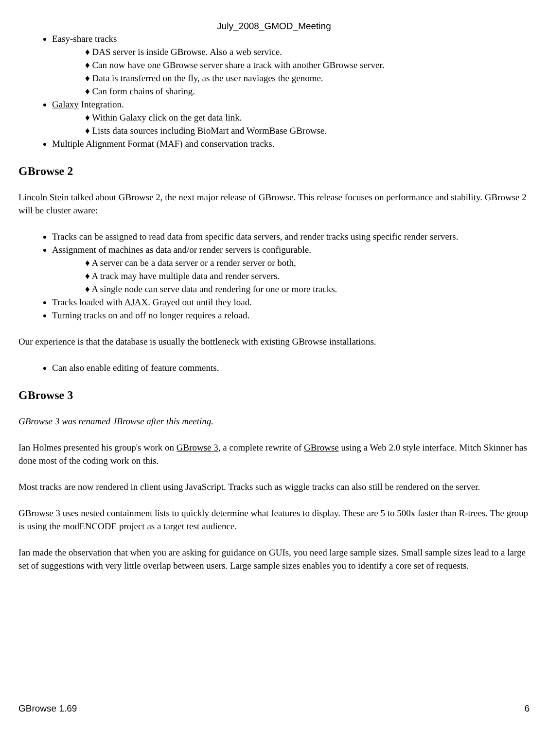July_2008_GMOD_Meeting
Easy-share tracks
♦ DAS server is inside GBrowse. Also a web service.
♦ Can now have one GBrowse server share a track with another GBrowse server.
♦ Data is transferred on the fly, as the user naviages the genome.
♦ Can form chains of sharing.
Galaxy Integration.
♦ Within Galaxy click on the get data link.
♦ Lists data sources including BioMart and WormBase GBrowse.
Multiple Alignment Format (MAF) and conservation tracks.
GBrowse 2
Lincoln Stein talked about GBrowse 2, the next major release of GBrowse. This release focuses on performance and stability. GBrowse 2 will be cluster aware:
Tracks can be assigned to read data from specific data servers, and render tracks using specific render servers.
Assignment of machines as data and/or render servers is configurable.
♦ A server can be a data server or a render server or both,
♦ A track may have multiple data and render servers.
♦ A single node can serve data and rendering for one or more tracks.
Tracks loaded with AJAX. Grayed out until they load.
Turning tracks on and off no longer requires a reload.
Our experience is that the database is usually the bottleneck with existing GBrowse installations.
Can also enable editing of feature comments.
GBrowse 3
GBrowse 3 was renamed JBrowse after this meeting.
Ian Holmes presented his group's work on GBrowse 3, a complete rewrite of GBrowse using a Web 2.0 style interface. Mitch Skinner has done most of the coding work on this.
Most tracks are now rendered in client using JavaScript. Tracks such as wiggle tracks can also still be rendered on the server.
GBrowse 3 uses nested containment lists to quickly determine what features to display. These are 5 to 500x faster than R-trees. The group is using the modENCODE project as a target test audience.
Ian made the observation that when you are asking for guidance on GUIs, you need large sample sizes. Small sample sizes lead to a large set of suggestions with very little overlap between users. Large sample sizes enables you to identify a core set of requests.
GBrowse 1.69 6